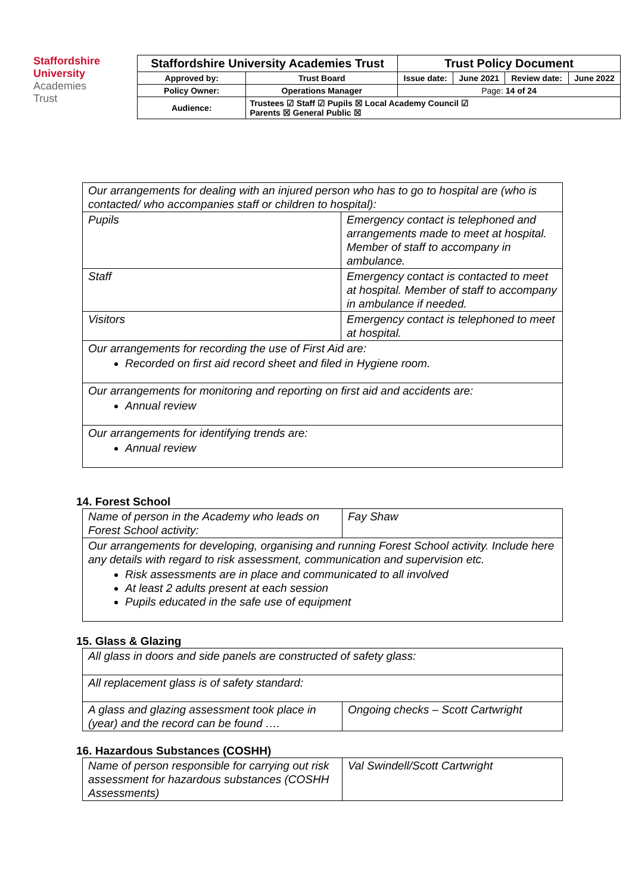Staffordshire
University
Academies
Trust
| Staffordshire University Academies Trust | | Trust Policy Document | | | |
| Approved by: | Trust Board | Issue date: | June 2021 | Review date: | June 2022 |
| Policy Owner: | Operations Manager | Page: 14 of 24 | | | |
| Audience: | Trustees ☑ Staff ☑ Pupils ☒ Local Academy Council ☑ Parents ☒ General Public ☒ | | | | |
| Our arrangements for dealing with an injured person who has to go to hospital are (who is contacted/ who accompanies staff or children to hospital): | |
| Pupils | Emergency contact is telephoned and arrangements made to meet at hospital. Member of staff to accompany in ambulance. |
| Staff | Emergency contact is contacted to meet at hospital. Member of staff to accompany in ambulance if needed. |
| Visitors | Emergency contact is telephoned to meet at hospital. |
| Our arrangements for recording the use of First Aid are: Recorded on first aid record sheet and filed in Hygiene room. | |
| Our arrangements for monitoring and reporting on first aid and accidents are: Annual review | |
| Our arrangements for identifying trends are: Annual review | |
14. Forest School
| Name of person in the Academy who leads on Forest School activity: | Fay Shaw |
| Our arrangements for developing, organising and running Forest School activity. Include here any details with regard to risk assessment, communication and supervision etc. Risk assessments are in place and communicated to all involved At least 2 adults present at each session Pupils educated in the safe use of equipment | |
15. Glass & Glazing
| All glass in doors and side panels are constructed of safety glass: | |
| All replacement glass is of safety standard: | |
| A glass and glazing assessment took place in (year) and the record can be found …. | Ongoing checks – Scott Cartwright |
16. Hazardous Substances (COSHH)
| Name of person responsible for carrying out risk assessment for hazardous substances (COSHH Assessments) | Val Swindell/Scott Cartwright |